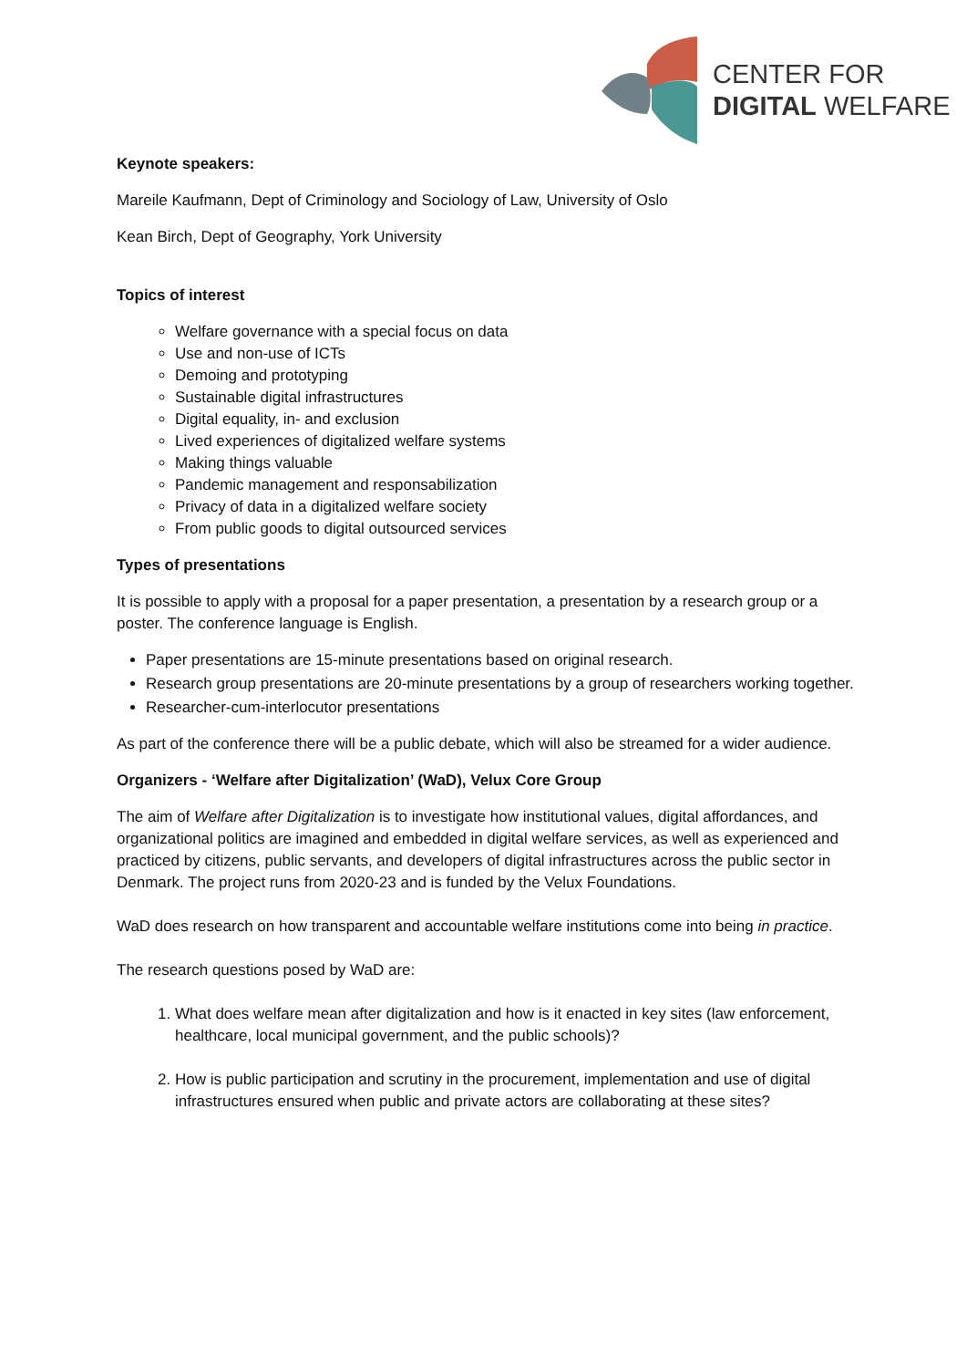CENTER FOR
DIGITAL WELFARE
Keynote speakers:
Mareile Kaufmann, Dept of Criminology and Sociology of Law, University of Oslo
Kean Birch, Dept of Geography, York University
Topics of interest
Welfare governance with a special focus on data
Use and non-use of ICTs
Demoing and prototyping
Sustainable digital infrastructures
Digital equality, in- and exclusion
Lived experiences of digitalized welfare systems
Making things valuable
Pandemic management and responsabilization
Privacy of data in a digitalized welfare society
From public goods to digital outsourced services
Types of presentations
It is possible to apply with a proposal for a paper presentation, a presentation by a research group or a poster. The conference language is English.
Paper presentations are 15-minute presentations based on original research.
Research group presentations are 20-minute presentations by a group of researchers working together.
Researcher-cum-interlocutor presentations
As part of the conference there will be a public debate, which will also be streamed for a wider audience.
Organizers - ‘Welfare after Digitalization’ (WaD), Velux Core Group
The aim of Welfare after Digitalization is to investigate how institutional values, digital affordances, and organizational politics are imagined and embedded in digital welfare services, as well as experienced and practiced by citizens, public servants, and developers of digital infrastructures across the public sector in Denmark. The project runs from 2020-23 and is funded by the Velux Foundations.
WaD does research on how transparent and accountable welfare institutions come into being in practice.
The research questions posed by WaD are:
1. What does welfare mean after digitalization and how is it enacted in key sites (law enforcement, healthcare, local municipal government, and the public schools)?
2. How is public participation and scrutiny in the procurement, implementation and use of digital infrastructures ensured when public and private actors are collaborating at these sites?